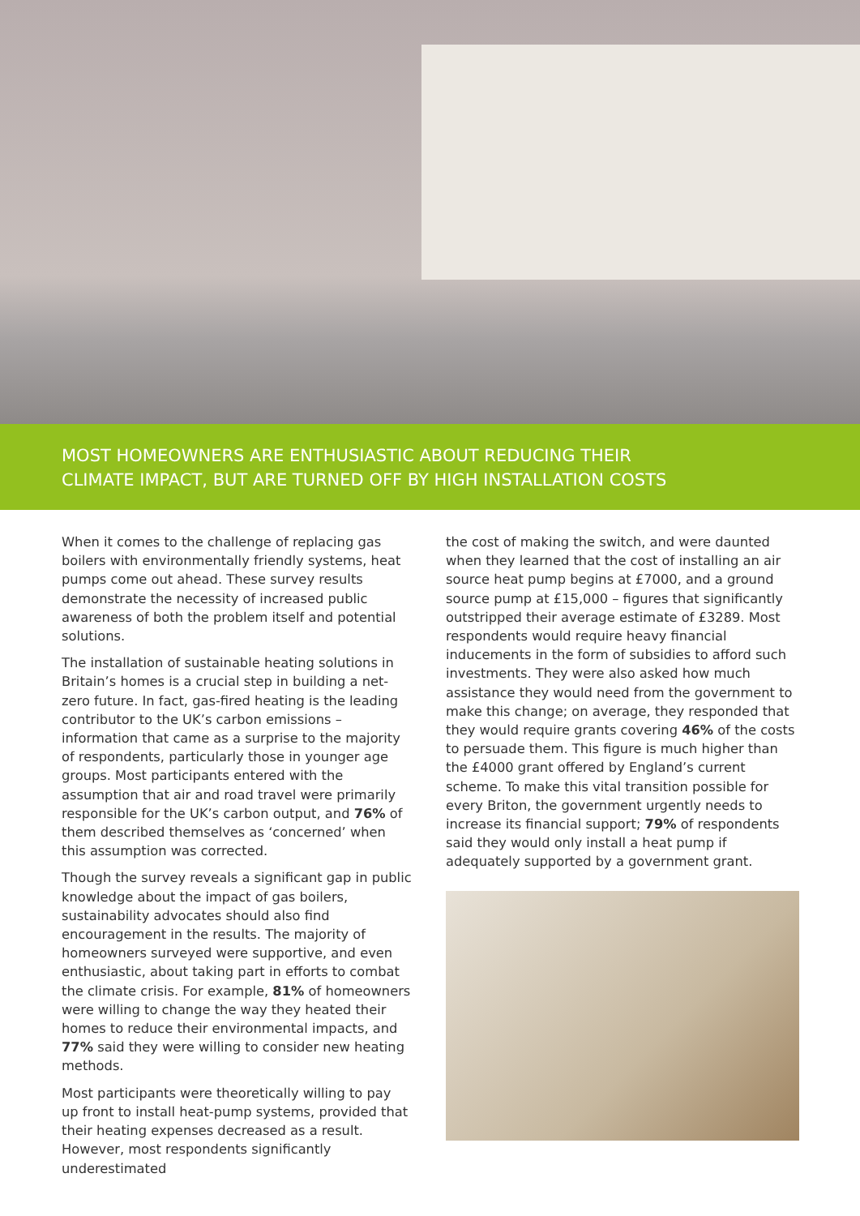MOST HOMEOWNERS ARE ENTHUSIASTIC ABOUT REDUCING THEIR
CLIMATE IMPACT, BUT ARE TURNED OFF BY HIGH INSTALLATION COSTS
When it comes to the challenge of replacing gas boilers with environmentally friendly systems, heat pumps come out ahead. These survey results demonstrate the necessity of increased public awareness of both the problem itself and potential solutions.
The installation of sustainable heating solutions in Britain’s homes is a crucial step in building a net-zero future. In fact, gas-fired heating is the leading contributor to the UK’s carbon emissions – information that came as a surprise to the majority of respondents, particularly those in younger age groups. Most participants entered with the assumption that air and road travel were primarily responsible for the UK’s carbon output, and 76% of them described themselves as ‘concerned’ when this assumption was corrected.
Though the survey reveals a significant gap in public knowledge about the impact of gas boilers, sustainability advocates should also find encouragement in the results. The majority of homeowners surveyed were supportive, and even enthusiastic, about taking part in efforts to combat the climate crisis. For example, 81% of homeowners were willing to change the way they heated their homes to reduce their environmental impacts, and 77% said they were willing to consider new heating methods.
Most participants were theoretically willing to pay up front to install heat-pump systems, provided that their heating expenses decreased as a result. However, most respondents significantly underestimated
the cost of making the switch, and were daunted when they learned that the cost of installing an air source heat pump begins at £7000, and a ground source pump at £15,000 – figures that significantly outstripped their average estimate of £3289. Most respondents would require heavy financial inducements in the form of subsidies to afford such investments. They were also asked how much assistance they would need from the government to make this change; on average, they responded that they would require grants covering 46% of the costs to persuade them. This figure is much higher than the £4000 grant offered by England’s current scheme. To make this vital transition possible for every Briton, the government urgently needs to increase its financial support; 79% of respondents said they would only install a heat pump if adequately supported by a government grant.